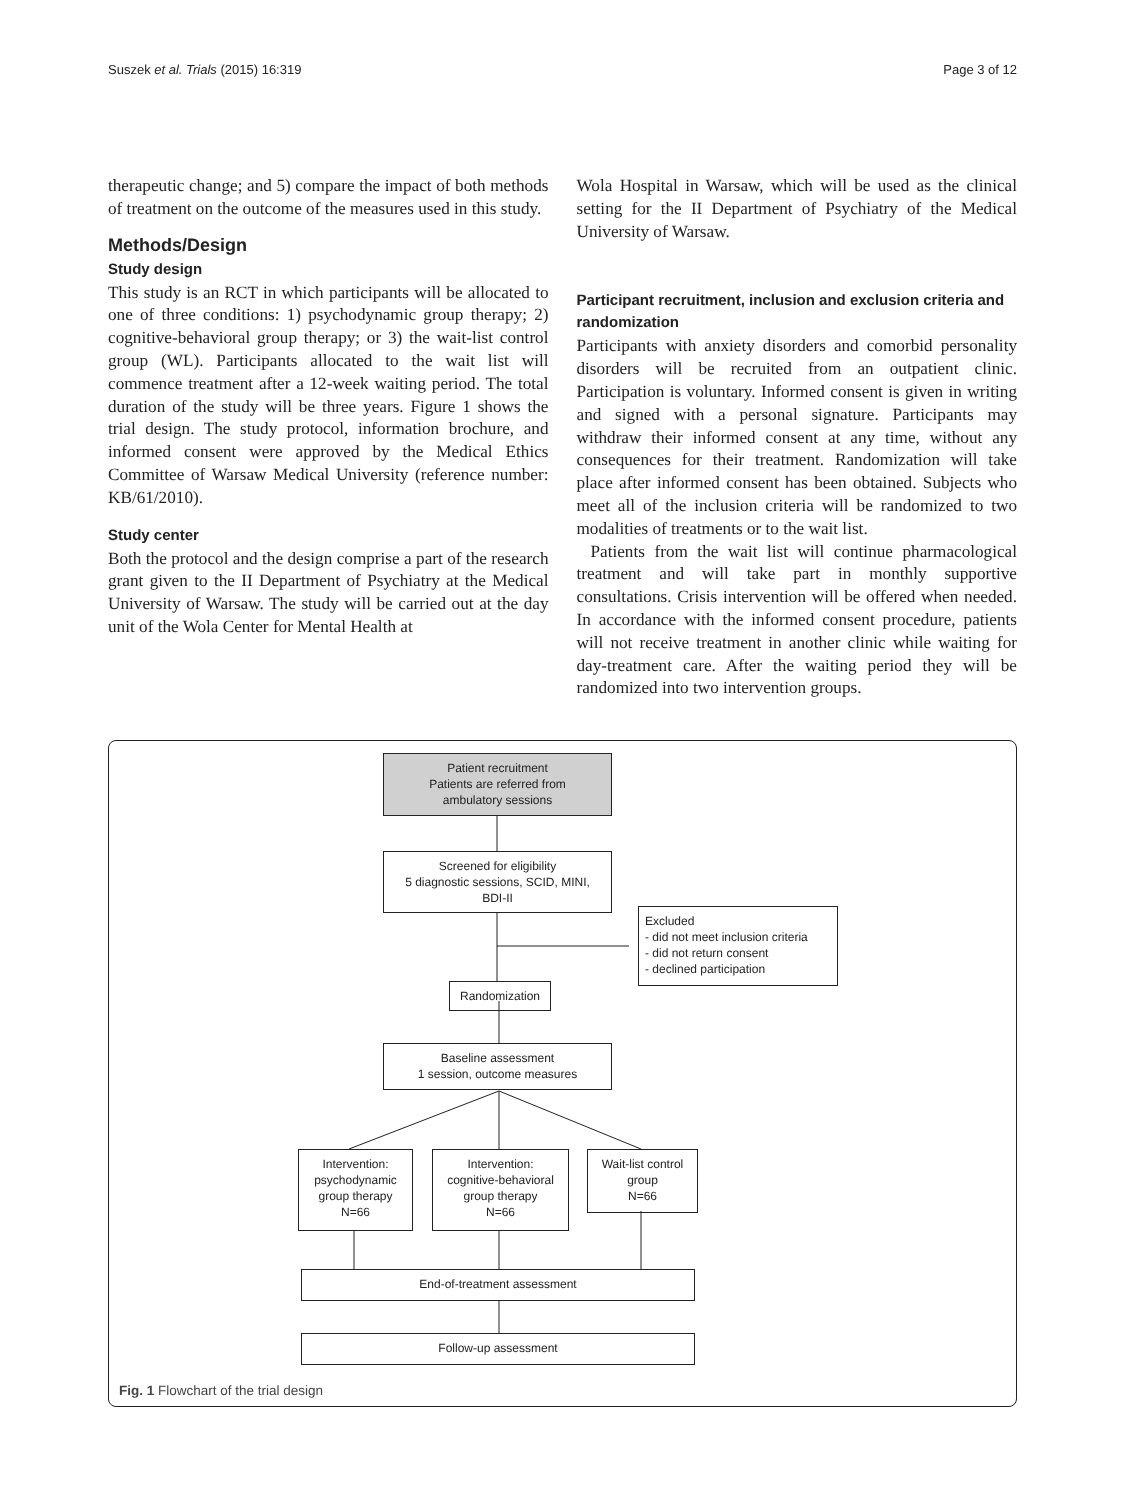Suszek et al. Trials (2015) 16:319 Page 3 of 12
therapeutic change; and 5) compare the impact of both methods of treatment on the outcome of the measures used in this study.
Methods/Design
Study design
This study is an RCT in which participants will be allocated to one of three conditions: 1) psychodynamic group therapy; 2) cognitive-behavioral group therapy; or 3) the wait-list control group (WL). Participants allocated to the wait list will commence treatment after a 12-week waiting period. The total duration of the study will be three years. Figure 1 shows the trial design. The study protocol, information brochure, and informed consent were approved by the Medical Ethics Committee of Warsaw Medical University (reference number: KB/61/2010).
Study center
Both the protocol and the design comprise a part of the research grant given to the II Department of Psychiatry at the Medical University of Warsaw. The study will be carried out at the day unit of the Wola Center for Mental Health at
Wola Hospital in Warsaw, which will be used as the clinical setting for the II Department of Psychiatry of the Medical University of Warsaw.
Participant recruitment, inclusion and exclusion criteria and randomization
Participants with anxiety disorders and comorbid personality disorders will be recruited from an outpatient clinic. Participation is voluntary. Informed consent is given in writing and signed with a personal signature. Participants may withdraw their informed consent at any time, without any consequences for their treatment. Randomization will take place after informed consent has been obtained. Subjects who meet all of the inclusion criteria will be randomized to two modalities of treatments or to the wait list.
Patients from the wait list will continue pharmacological treatment and will take part in monthly supportive consultations. Crisis intervention will be offered when needed. In accordance with the informed consent procedure, patients will not receive treatment in another clinic while waiting for day-treatment care. After the waiting period they will be randomized into two intervention groups.
Patient recruitment
Patients are referred from
ambulatory sessions
Screened for eligibility
5 diagnostic sessions, SCID, MINI,
BDI-II
Excluded
- did not meet inclusion criteria
- did not return consent
- declined participation
Randomization
Baseline assessment
1 session, outcome measures
Intervention:
psychodynamic
group therapy
N=66
Intervention:
cognitive-behavioral
group therapy
N=66
Wait-list control
group
N=66
End-of-treatment assessment
Follow-up assessment
Fig. 1 Flowchart of the trial design